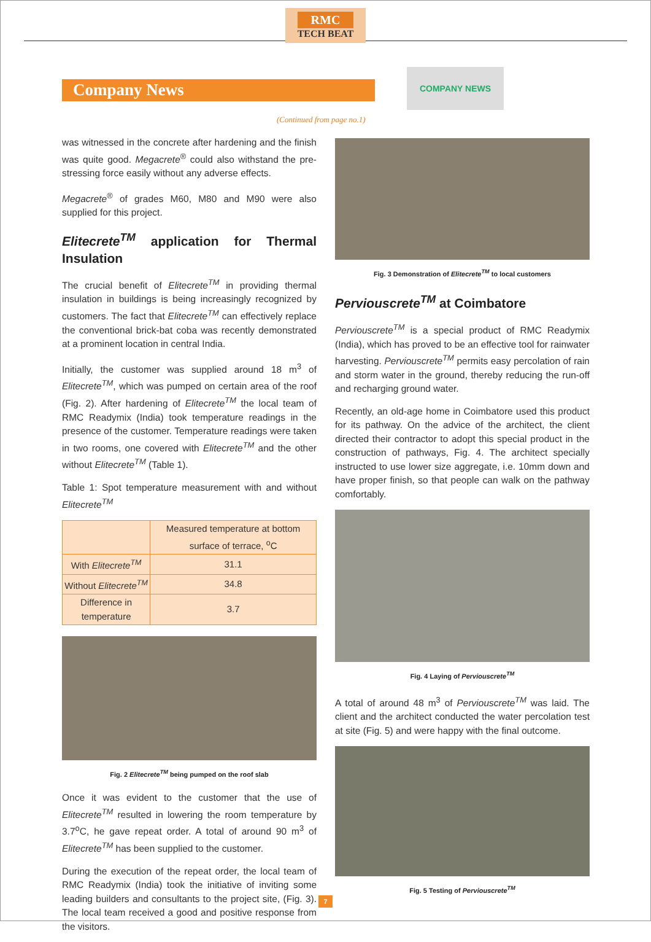RMC TECH BEAT
Company News
COMPANY NEWS
(Continued from page no.1)
was witnessed in the concrete after hardening and the finish was quite good. Megacrete<sup>®</sup> could also withstand the pre-stressing force easily without any adverse effects.
Megacrete<sup>®</sup> of grades M60, M80 and M90 were also supplied for this project.
Elitecrete<sup>TM</sup> application for Thermal Insulation
The crucial benefit of Elitecrete<sup>TM</sup> in providing thermal insulation in buildings is being increasingly recognized by customers. The fact that Elitecrete<sup>TM</sup> can effectively replace the conventional brick-bat coba was recently demonstrated at a prominent location in central India.
Initially, the customer was supplied around 18 m<sup>3</sup> of Elitecrete<sup>TM</sup>, which was pumped on certain area of the roof (Fig. 2). After hardening of Elitecrete<sup>TM</sup> the local team of RMC Readymix (India) took temperature readings in the presence of the customer. Temperature readings were taken in two rooms, one covered with Elitecrete<sup>TM</sup> and the other without Elitecrete<sup>TM</sup> (Table 1).
Table 1: Spot temperature measurement with and without Elitecrete<sup>TM</sup>
| | Measured temperature at bottom surface of terrace, <sup>o</sup>C |
| --- | --- |
| With Elitecrete<sup>TM</sup> | 31.1 |
| Without Elitecrete<sup>TM</sup> | 34.8 |
| Difference in temperature | 3.7 |
Fig. 2 Elitecrete<sup>TM</sup> being pumped on the roof slab
Once it was evident to the customer that the use of Elitecrete<sup>TM</sup> resulted in lowering the room temperature by 3.7<sup>o</sup>C, he gave repeat order. A total of around 90 m<sup>3</sup> of Elitecrete<sup>TM</sup> has been supplied to the customer.
During the execution of the repeat order, the local team of RMC Readymix (India) took the initiative of inviting some leading builders and consultants to the project site, (Fig. 3). The local team received a good and positive response from the visitors.
Fig. 3 Demonstration of Elitecrete<sup>TM</sup> to local customers
Perviouscrete<sup>TM</sup> at Coimbatore
Perviouscrete<sup>TM</sup> is a special product of RMC Readymix (India), which has proved to be an effective tool for rainwater harvesting. Perviouscrete<sup>TM</sup> permits easy percolation of rain and storm water in the ground, thereby reducing the run-off and recharging ground water.
Recently, an old-age home in Coimbatore used this product for its pathway. On the advice of the architect, the client directed their contractor to adopt this special product in the construction of pathways, Fig. 4. The architect specially instructed to use lower size aggregate, i.e. 10mm down and have proper finish, so that people can walk on the pathway comfortably.
Fig. 4 Laying of Perviouscrete<sup>TM</sup>
A total of around 48 m<sup>3</sup> of Perviouscrete<sup>TM</sup> was laid. The client and the architect conducted the water percolation test at site (Fig. 5) and were happy with the final outcome.
Fig. 5 Testing of Perviouscrete<sup>TM</sup>
7